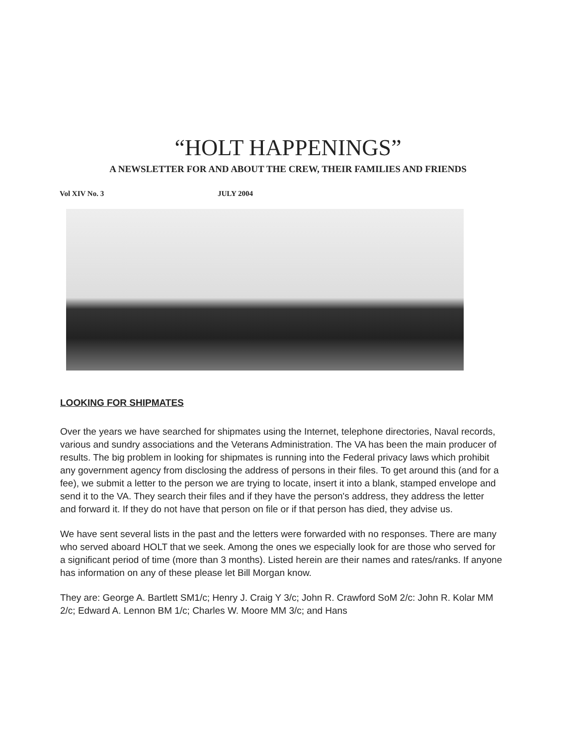“HOLT HAPPENINGS”
A NEWSLETTER FOR AND ABOUT THE CREW, THEIR FAMILIES AND FRIENDS
Vol XIV No. 3 JULY 2004
LOOKING FOR SHIPMATES
Over the years we have searched for shipmates using the Internet, telephone directories, Naval records, various and sundry associations and the Veterans Administration. The VA has been the main producer of results. The big problem in looking for shipmates is running into the Federal privacy laws which prohibit any government agency from disclosing the address of persons in their files. To get around this (and for a fee), we submit a letter to the person we are trying to locate, insert it into a blank, stamped envelope and send it to the VA. They search their files and if they have the person's address, they address the letter and forward it. If they do not have that person on file or if that person has died, they advise us.
We have sent several lists in the past and the letters were forwarded with no responses. There are many who served aboard HOLT that we seek. Among the ones we especially look for are those who served for a significant period of time (more than 3 months). Listed herein are their names and rates/ranks. If anyone has information on any of these please let Bill Morgan know.
They are: George A. Bartlett SM1/c; Henry J. Craig Y 3/c; John R. Crawford SoM 2/c: John R. Kolar MM 2/c; Edward A. Lennon BM 1/c; Charles W. Moore MM 3/c; and Hans